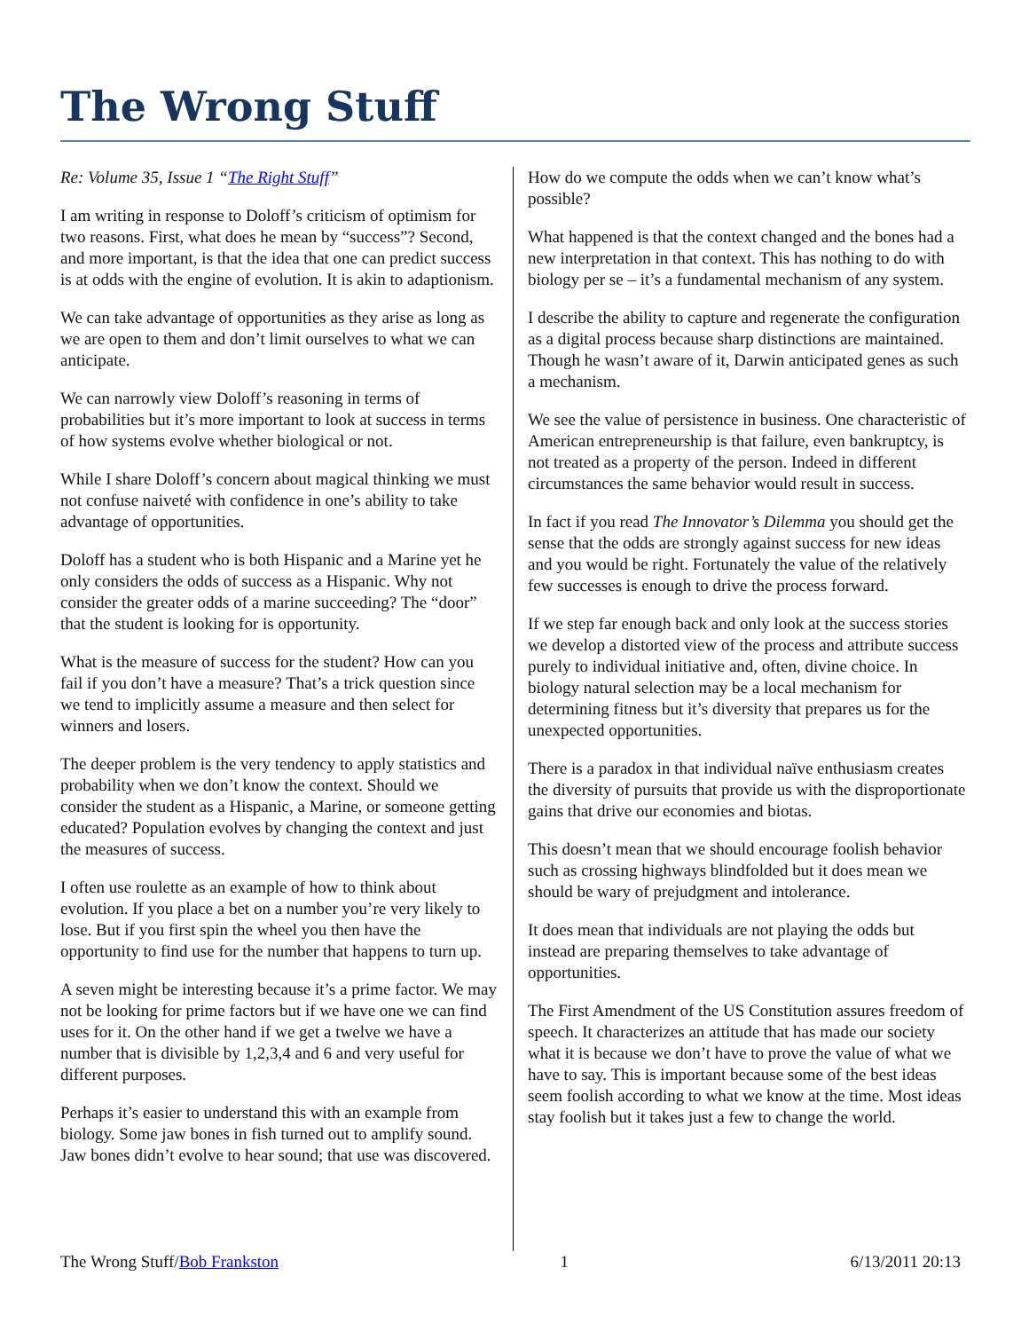The Wrong Stuff
Re: Volume 35, Issue 1 “The Right Stuff”
I am writing in response to Doloff’s criticism of optimism for two reasons. First, what does he mean by “success”? Second, and more important, is that the idea that one can predict success is at odds with the engine of evolution. It is akin to adaptionism.
We can take advantage of opportunities as they arise as long as we are open to them and don’t limit ourselves to what we can anticipate.
We can narrowly view Doloff’s reasoning in terms of probabilities but it’s more important to look at success in terms of how systems evolve whether biological or not.
While I share Doloff’s concern about magical thinking we must not confuse naiveté with confidence in one’s ability to take advantage of opportunities.
Doloff has a student who is both Hispanic and a Marine yet he only considers the odds of success as a Hispanic. Why not consider the greater odds of a marine succeeding? The “door” that the student is looking for is opportunity.
What is the measure of success for the student? How can you fail if you don’t have a measure? That’s a trick question since we tend to implicitly assume a measure and then select for winners and losers.
The deeper problem is the very tendency to apply statistics and probability when we don’t know the context. Should we consider the student as a Hispanic, a Marine, or someone getting educated? Population evolves by changing the context and just the measures of success.
I often use roulette as an example of how to think about evolution. If you place a bet on a number you’re very likely to lose. But if you first spin the wheel you then have the opportunity to find use for the number that happens to turn up.
A seven might be interesting because it’s a prime factor. We may not be looking for prime factors but if we have one we can find uses for it. On the other hand if we get a twelve we have a number that is divisible by 1,2,3,4 and 6 and very useful for different purposes.
Perhaps it’s easier to understand this with an example from biology. Some jaw bones in fish turned out to amplify sound. Jaw bones didn’t evolve to hear sound; that use was discovered.
How do we compute the odds when we can’t know what’s possible?
What happened is that the context changed and the bones had a new interpretation in that context. This has nothing to do with biology per se – it’s a fundamental mechanism of any system.
I describe the ability to capture and regenerate the configuration as a digital process because sharp distinctions are maintained. Though he wasn’t aware of it, Darwin anticipated genes as such a mechanism.
We see the value of persistence in business. One characteristic of American entrepreneurship is that failure, even bankruptcy, is not treated as a property of the person. Indeed in different circumstances the same behavior would result in success.
In fact if you read The Innovator’s Dilemma you should get the sense that the odds are strongly against success for new ideas and you would be right. Fortunately the value of the relatively few successes is enough to drive the process forward.
If we step far enough back and only look at the success stories we develop a distorted view of the process and attribute success purely to individual initiative and, often, divine choice. In biology natural selection may be a local mechanism for determining fitness but it’s diversity that prepares us for the unexpected opportunities.
There is a paradox in that individual naïve enthusiasm creates the diversity of pursuits that provide us with the disproportionate gains that drive our economies and biotas.
This doesn’t mean that we should encourage foolish behavior such as crossing highways blindfolded but it does mean we should be wary of prejudgment and intolerance.
It does mean that individuals are not playing the odds but instead are preparing themselves to take advantage of opportunities.
The First Amendment of the US Constitution assures freedom of speech. It characterizes an attitude that has made our society what it is because we don’t have to prove the value of what we have to say. This is important because some of the best ideas seem foolish according to what we know at the time. Most ideas stay foolish but it takes just a few to change the world.
The Wrong Stuff/Bob Frankston 1 6/13/2011 20:13